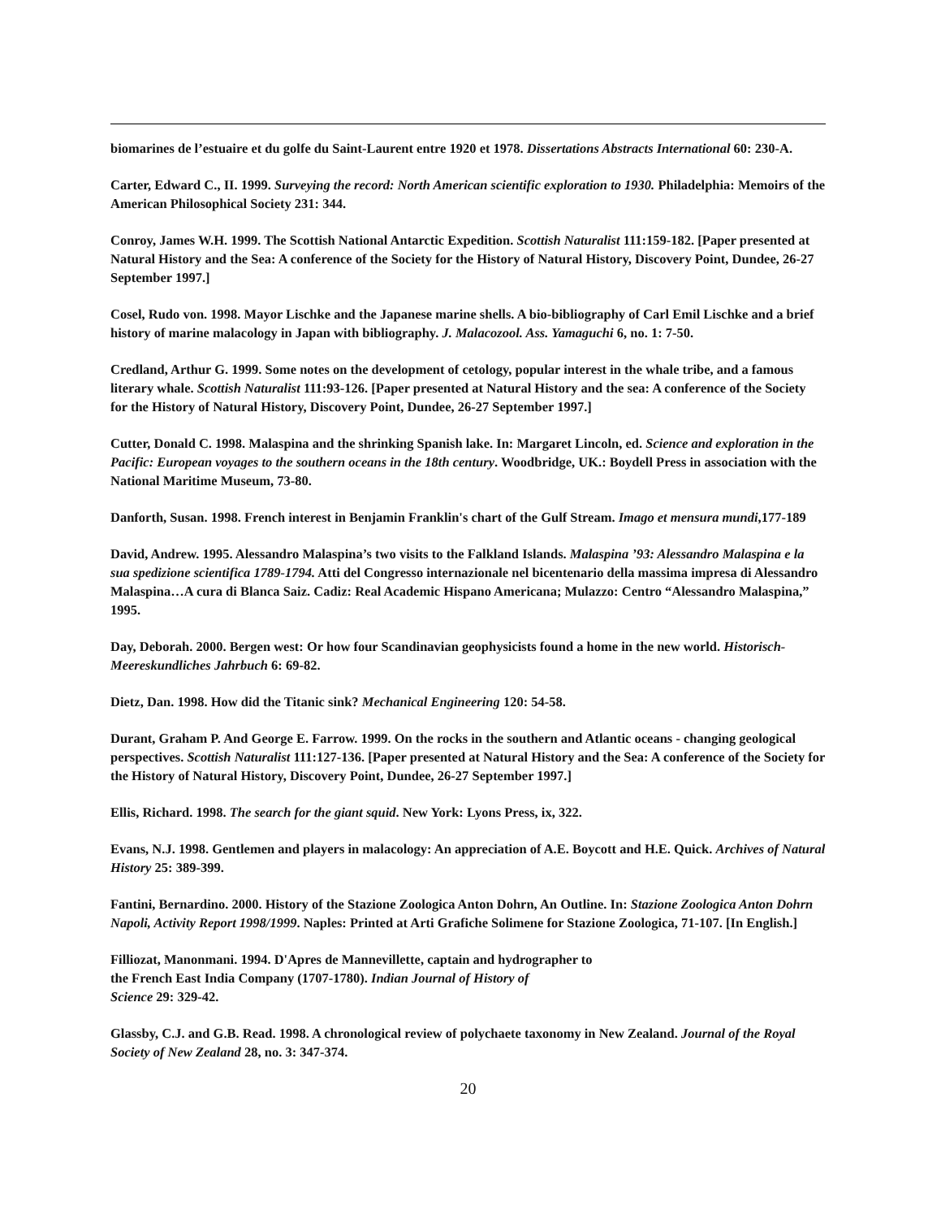biomarines de l’estuaire et du golfe du Saint-Laurent entre 1920 et 1978. Dissertations Abstracts International 60: 230-A.
Carter, Edward C., II. 1999. Surveying the record: North American scientific exploration to 1930. Philadelphia: Memoirs of the American Philosophical Society 231: 344.
Conroy, James W.H. 1999. The Scottish National Antarctic Expedition. Scottish Naturalist 111:159-182. [Paper presented at Natural History and the Sea: A conference of the Society for the History of Natural History, Discovery Point, Dundee, 26-27 September 1997.]
Cosel, Rudo von. 1998. Mayor Lischke and the Japanese marine shells. A bio-bibliography of Carl Emil Lischke and a brief history of marine malacology in Japan with bibliography. J. Malacozool. Ass. Yamaguchi 6, no. 1: 7-50.
Credland, Arthur G. 1999. Some notes on the development of cetology, popular interest in the whale tribe, and a famous literary whale. Scottish Naturalist 111:93-126. [Paper presented at Natural History and the sea: A conference of the Society for the History of Natural History, Discovery Point, Dundee, 26-27 September 1997.]
Cutter, Donald C. 1998. Malaspina and the shrinking Spanish lake. In: Margaret Lincoln, ed. Science and exploration in the Pacific: European voyages to the southern oceans in the 18th century. Woodbridge, UK.: Boydell Press in association with the National Maritime Museum, 73-80.
Danforth, Susan. 1998. French interest in Benjamin Franklin's chart of the Gulf Stream. Imago et mensura mundi,177-189
David, Andrew. 1995. Alessandro Malaspina’s two visits to the Falkland Islands. Malaspina ’93: Alessandro Malaspina e la sua spedizione scientifica 1789-1794. Atti del Congresso internazionale nel bicentenario della massima impresa di Alessandro Malaspina…A cura di Blanca Saiz. Cadiz: Real Academic Hispano Americana; Mulazzo: Centro “Alessandro Malaspina,” 1995.
Day, Deborah. 2000. Bergen west: Or how four Scandinavian geophysicists found a home in the new world. Historisch-Meereskundliches Jahrbuch 6: 69-82.
Dietz, Dan. 1998. How did the Titanic sink? Mechanical Engineering 120: 54-58.
Durant, Graham P. And George E. Farrow. 1999. On the rocks in the southern and Atlantic oceans - changing geological perspectives. Scottish Naturalist 111:127-136. [Paper presented at Natural History and the Sea: A conference of the Society for the History of Natural History, Discovery Point, Dundee, 26-27 September 1997.]
Ellis, Richard. 1998. The search for the giant squid. New York: Lyons Press, ix, 322.
Evans, N.J. 1998. Gentlemen and players in malacology: An appreciation of A.E. Boycott and H.E. Quick. Archives of Natural History 25: 389-399.
Fantini, Bernardino. 2000. History of the Stazione Zoologica Anton Dohrn, An Outline. In: Stazione Zoologica Anton Dohrn Napoli, Activity Report 1998/1999. Naples: Printed at Arti Grafiche Solimene for Stazione Zoologica, 71-107. [In English.]
Filliozat, Manonmani. 1994. D'Apres de Mannevillette, captain and hydrographer to
the French East India Company (1707-1780). Indian Journal of History of
Science 29: 329-42.
Glassby, C.J. and G.B. Read. 1998. A chronological review of polychaete taxonomy in New Zealand. Journal of the Royal Society of New Zealand 28, no. 3: 347-374.
20